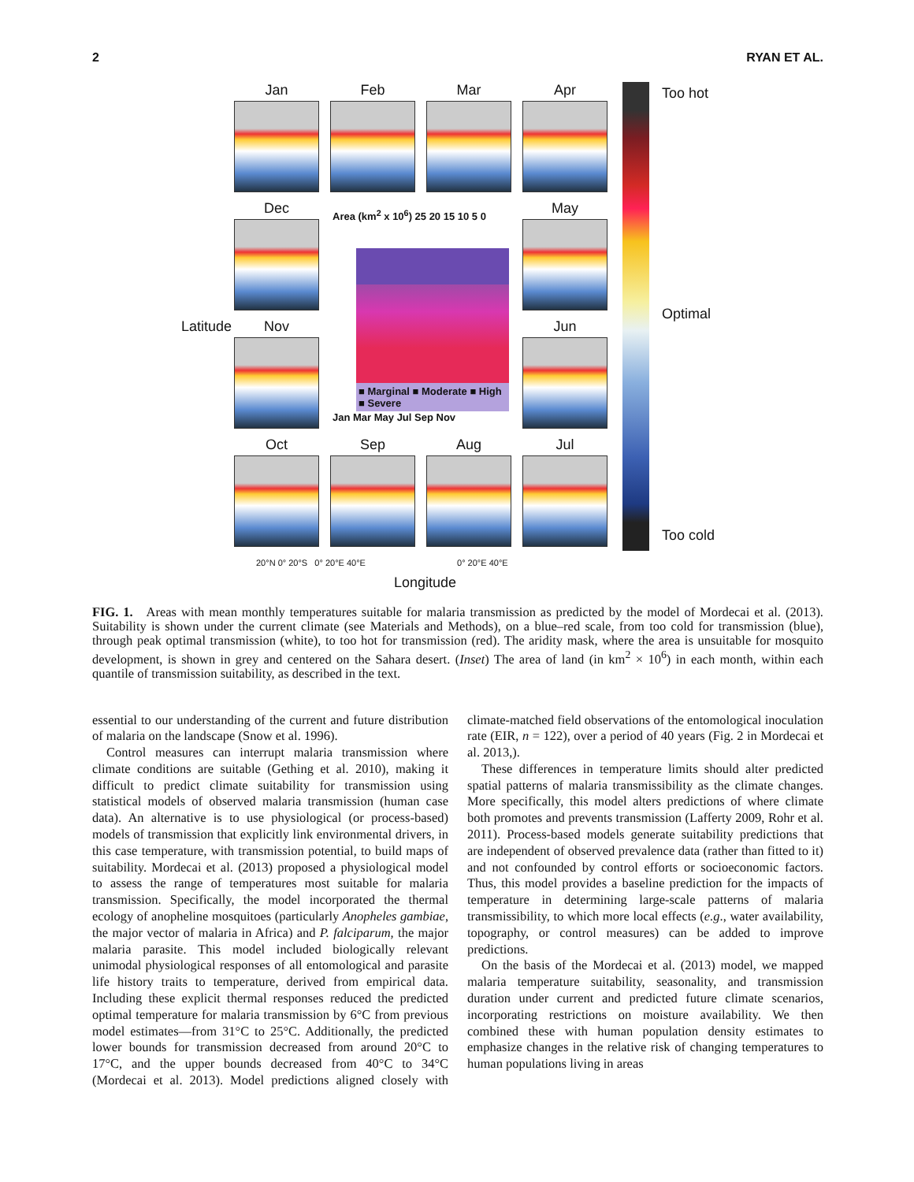2 RYAN ET AL.
Latitude
Jan
Feb
Mar
Apr
Dec
Area (km<sup>2</sup> x 10<sup>6</sup>) 25 20 15 10 5 0
■ Marginal ■ Moderate ■ High ■ Severe
Jan Mar May Jul Sep Nov
May
Nov
Jun
Oct
Sep
Aug
Jul
Too hot
Optimal
Too cold
20°N 0° 20°S 0° 20°E 40°E 0° 20°E 40°E
Longitude
FIG. 1. Areas with mean monthly temperatures suitable for malaria transmission as predicted by the model of Mordecai et al. (2013). Suitability is shown under the current climate (see Materials and Methods), on a blue–red scale, from too cold for transmission (blue), through peak optimal transmission (white), to too hot for transmission (red). The aridity mask, where the area is unsuitable for mosquito development, is shown in grey and centered on the Sahara desert. (Inset) The area of land (in km<sup>2</sup> × 10<sup>6</sup>) in each month, within each quantile of transmission suitability, as described in the text.
essential to our understanding of the current and future distribution of malaria on the landscape (Snow et al. 1996).
Control measures can interrupt malaria transmission where climate conditions are suitable (Gething et al. 2010), making it difficult to predict climate suitability for transmission using statistical models of observed malaria transmission (human case data). An alternative is to use physiological (or process-based) models of transmission that explicitly link environmental drivers, in this case temperature, with transmission potential, to build maps of suitability. Mordecai et al. (2013) proposed a physiological model to assess the range of temperatures most suitable for malaria transmission. Specifically, the model incorporated the thermal ecology of anopheline mosquitoes (particularly Anopheles gambiae, the major vector of malaria in Africa) and P. falciparum, the major malaria parasite. This model included biologically relevant unimodal physiological responses of all entomological and parasite life history traits to temperature, derived from empirical data. Including these explicit thermal responses reduced the predicted optimal temperature for malaria transmission by 6°C from previous model estimates—from 31°C to 25°C. Additionally, the predicted lower bounds for transmission decreased from around 20°C to 17°C, and the upper bounds decreased from 40°C to 34°C (Mordecai et al. 2013). Model predictions aligned closely with climate-matched field observations of the entomological inoculation rate (EIR, n = 122), over a period of 40 years (Fig. 2 in Mordecai et al. 2013,).
These differences in temperature limits should alter predicted spatial patterns of malaria transmissibility as the climate changes. More specifically, this model alters predictions of where climate both promotes and prevents transmission (Lafferty 2009, Rohr et al. 2011). Process-based models generate suitability predictions that are independent of observed prevalence data (rather than fitted to it) and not confounded by control efforts or socioeconomic factors. Thus, this model provides a baseline prediction for the impacts of temperature in determining large-scale patterns of malaria transmissibility, to which more local effects (e.g., water availability, topography, or control measures) can be added to improve predictions.
On the basis of the Mordecai et al. (2013) model, we mapped malaria temperature suitability, seasonality, and transmission duration under current and predicted future climate scenarios, incorporating restrictions on moisture availability. We then combined these with human population density estimates to emphasize changes in the relative risk of changing temperatures to human populations living in areas